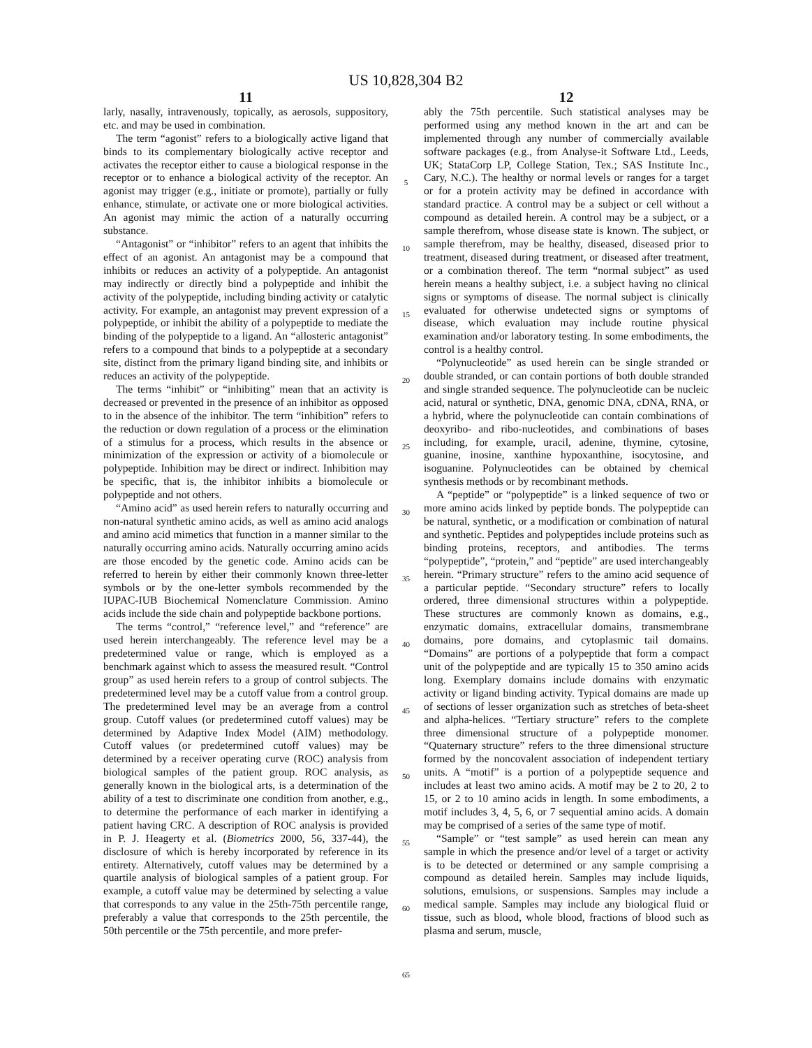US 10,828,304 B2
11
larly, nasally, intravenously, topically, as aerosols, suppository, etc. and may be used in combination.
The term “agonist” refers to a biologically active ligand that binds to its complementary biologically active receptor and activates the receptor either to cause a biological response in the receptor or to enhance a biological activity of the receptor. An agonist may trigger (e.g., initiate or promote), partially or fully enhance, stimulate, or activate one or more biological activities. An agonist may mimic the action of a naturally occurring substance.
“Antagonist” or “inhibitor” refers to an agent that inhibits the effect of an agonist. An antagonist may be a compound that inhibits or reduces an activity of a polypeptide. An antagonist may indirectly or directly bind a polypeptide and inhibit the activity of the polypeptide, including binding activity or catalytic activity. For example, an antagonist may prevent expression of a polypeptide, or inhibit the ability of a polypeptide to mediate the binding of the polypeptide to a ligand. An “allosteric antagonist” refers to a compound that binds to a polypeptide at a secondary site, distinct from the primary ligand binding site, and inhibits or reduces an activity of the polypeptide.
The terms “inhibit” or “inhibiting” mean that an activity is decreased or prevented in the presence of an inhibitor as opposed to in the absence of the inhibitor. The term “inhibition” refers to the reduction or down regulation of a process or the elimination of a stimulus for a process, which results in the absence or minimization of the expression or activity of a biomolecule or polypeptide. Inhibition may be direct or indirect. Inhibition may be specific, that is, the inhibitor inhibits a biomolecule or polypeptide and not others.
“Amino acid” as used herein refers to naturally occurring and non-natural synthetic amino acids, as well as amino acid analogs and amino acid mimetics that function in a manner similar to the naturally occurring amino acids. Naturally occurring amino acids are those encoded by the genetic code. Amino acids can be referred to herein by either their commonly known three-letter symbols or by the one-letter symbols recommended by the IUPAC-IUB Biochemical Nomenclature Commission. Amino acids include the side chain and polypeptide backbone portions.
The terms “control,” “reference level,” and “reference” are used herein interchangeably. The reference level may be a predetermined value or range, which is employed as a benchmark against which to assess the measured result. “Control group” as used herein refers to a group of control subjects. The predetermined level may be a cutoff value from a control group. The predetermined level may be an average from a control group. Cutoff values (or predetermined cutoff values) may be determined by Adaptive Index Model (AIM) methodology. Cutoff values (or predetermined cutoff values) may be determined by a receiver operating curve (ROC) analysis from biological samples of the patient group. ROC analysis, as generally known in the biological arts, is a determination of the ability of a test to discriminate one condition from another, e.g., to determine the performance of each marker in identifying a patient having CRC. A description of ROC analysis is provided in P. J. Heagerty et al. (Biometrics 2000, 56, 337-44), the disclosure of which is hereby incorporated by reference in its entirety. Alternatively, cutoff values may be determined by a quartile analysis of biological samples of a patient group. For example, a cutoff value may be determined by selecting a value that corresponds to any value in the 25th-75th percentile range, preferably a value that corresponds to the 25th percentile, the 50th percentile or the 75th percentile, and more prefer-
5
10
15
20
25
30
35
40
45
50
55
60
65
12
ably the 75th percentile. Such statistical analyses may be performed using any method known in the art and can be implemented through any number of commercially available software packages (e.g., from Analyse-it Software Ltd., Leeds, UK; StataCorp LP, College Station, Tex.; SAS Institute Inc., Cary, N.C.). The healthy or normal levels or ranges for a target or for a protein activity may be defined in accordance with standard practice. A control may be a subject or cell without a compound as detailed herein. A control may be a subject, or a sample therefrom, whose disease state is known. The subject, or sample therefrom, may be healthy, diseased, diseased prior to treatment, diseased during treatment, or diseased after treatment, or a combination thereof. The term “normal subject” as used herein means a healthy subject, i.e. a subject having no clinical signs or symptoms of disease. The normal subject is clinically evaluated for otherwise undetected signs or symptoms of disease, which evaluation may include routine physical examination and/or laboratory testing. In some embodiments, the control is a healthy control.
“Polynucleotide” as used herein can be single stranded or double stranded, or can contain portions of both double stranded and single stranded sequence. The polynucleotide can be nucleic acid, natural or synthetic, DNA, genomic DNA, cDNA, RNA, or a hybrid, where the polynucleotide can contain combinations of deoxyribo- and ribo-nucleotides, and combinations of bases including, for example, uracil, adenine, thymine, cytosine, guanine, inosine, xanthine hypoxanthine, isocytosine, and isoguanine. Polynucleotides can be obtained by chemical synthesis methods or by recombinant methods.
A “peptide” or “polypeptide” is a linked sequence of two or more amino acids linked by peptide bonds. The polypeptide can be natural, synthetic, or a modification or combination of natural and synthetic. Peptides and polypeptides include proteins such as binding proteins, receptors, and antibodies. The terms “polypeptide”, “protein,” and “peptide” are used interchangeably herein. “Primary structure” refers to the amino acid sequence of a particular peptide. “Secondary structure” refers to locally ordered, three dimensional structures within a polypeptide. These structures are commonly known as domains, e.g., enzymatic domains, extracellular domains, transmembrane domains, pore domains, and cytoplasmic tail domains. “Domains” are portions of a polypeptide that form a compact unit of the polypeptide and are typically 15 to 350 amino acids long. Exemplary domains include domains with enzymatic activity or ligand binding activity. Typical domains are made up of sections of lesser organization such as stretches of beta-sheet and alpha-helices. “Tertiary structure” refers to the complete three dimensional structure of a polypeptide monomer. “Quaternary structure” refers to the three dimensional structure formed by the noncovalent association of independent tertiary units. A “motif” is a portion of a polypeptide sequence and includes at least two amino acids. A motif may be 2 to 20, 2 to 15, or 2 to 10 amino acids in length. In some embodiments, a motif includes 3, 4, 5, 6, or 7 sequential amino acids. A domain may be comprised of a series of the same type of motif.
“Sample” or “test sample” as used herein can mean any sample in which the presence and/or level of a target or activity is to be detected or determined or any sample comprising a compound as detailed herein. Samples may include liquids, solutions, emulsions, or suspensions. Samples may include a medical sample. Samples may include any biological fluid or tissue, such as blood, whole blood, fractions of blood such as plasma and serum, muscle,